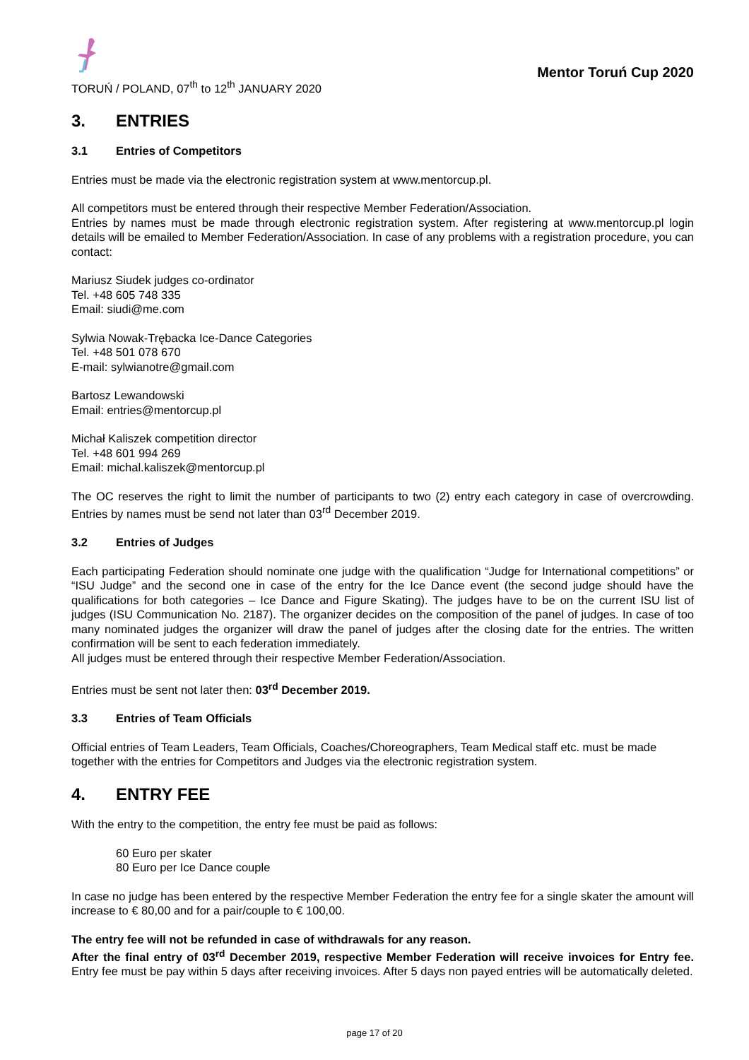TORUŃ / POLAND, 07<sup>th</sup> to 12<sup>th</sup> JANUARY 2020
Mentor Toruń Cup 2020
3. ENTRIES
3.1 Entries of Competitors
Entries must be made via the electronic registration system at www.mentorcup.pl.
All competitors must be entered through their respective Member Federation/Association.
Entries by names must be made through electronic registration system. After registering at www.mentorcup.pl login details will be emailed to Member Federation/Association. In case of any problems with a registration procedure, you can contact:
Mariusz Siudek judges co-ordinator
Tel. +48 605 748 335
Email: siudi@me.com
Sylwia Nowak-Trębacka Ice-Dance Categories
Tel. +48 501 078 670
E-mail: sylwianotre@gmail.com
Bartosz Lewandowski
Email: entries@mentorcup.pl
Michał Kaliszek competition director
Tel. +48 601 994 269
Email: michal.kaliszek@mentorcup.pl
The OC reserves the right to limit the number of participants to two (2) entry each category in case of overcrowding. Entries by names must be send not later than 03<sup>rd</sup> December 2019.
3.2 Entries of Judges
Each participating Federation should nominate one judge with the qualification “Judge for International competitions” or “ISU Judge” and the second one in case of the entry for the Ice Dance event (the second judge should have the qualifications for both categories – Ice Dance and Figure Skating). The judges have to be on the current ISU list of judges (ISU Communication No. 2187). The organizer decides on the composition of the panel of judges. In case of too many nominated judges the organizer will draw the panel of judges after the closing date for the entries. The written confirmation will be sent to each federation immediately.
All judges must be entered through their respective Member Federation/Association.
Entries must be sent not later then: 03<sup>rd</sup> December 2019.
3.3 Entries of Team Officials
Official entries of Team Leaders, Team Officials, Coaches/Choreographers, Team Medical staff etc. must be made together with the entries for Competitors and Judges via the electronic registration system.
4. ENTRY FEE
With the entry to the competition, the entry fee must be paid as follows:
60 Euro per skater
80 Euro per Ice Dance couple
In case no judge has been entered by the respective Member Federation the entry fee for a single skater the amount will increase to € 80,00 and for a pair/couple to € 100,00.
The entry fee will not be refunded in case of withdrawals for any reason.
After the final entry of 03<sup>rd</sup> December 2019, respective Member Federation will receive invoices for Entry fee. Entry fee must be pay within 5 days after receiving invoices. After 5 days non payed entries will be automatically deleted.
page 17 of 20